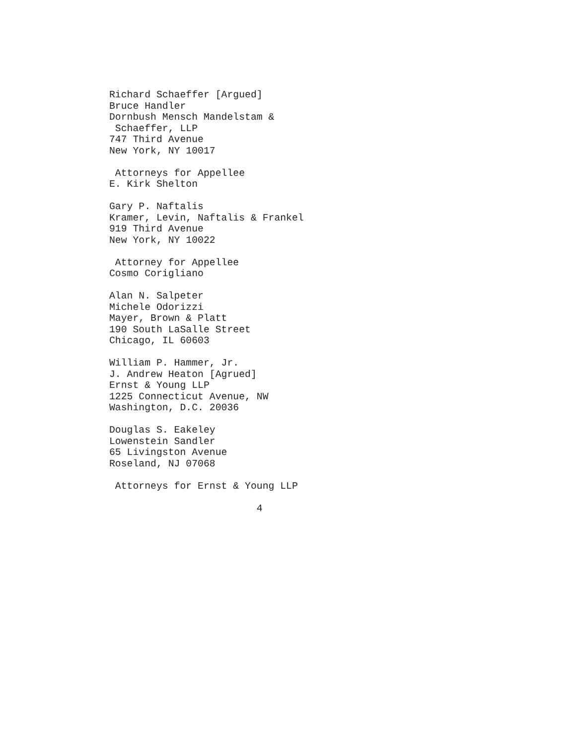Richard Schaeffer [Argued]
Bruce Handler
Dornbush Mensch Mandelstam &
 Schaeffer, LLP
747 Third Avenue
New York, NY 10017

 Attorneys for Appellee
E. Kirk Shelton

Gary P. Naftalis
Kramer, Levin, Naftalis & Frankel
919 Third Avenue
New York, NY 10022

 Attorney for Appellee
Cosmo Corigliano

Alan N. Salpeter
Michele Odorizzi
Mayer, Brown & Platt
190 South LaSalle Street
Chicago, IL 60603

William P. Hammer, Jr.
J. Andrew Heaton [Agrued]
Ernst & Young LLP
1225 Connecticut Avenue, NW
Washington, D.C. 20036

Douglas S. Eakeley
Lowenstein Sandler
65 Livingston Avenue
Roseland, NJ 07068

 Attorneys for Ernst & Young LLP

                         4